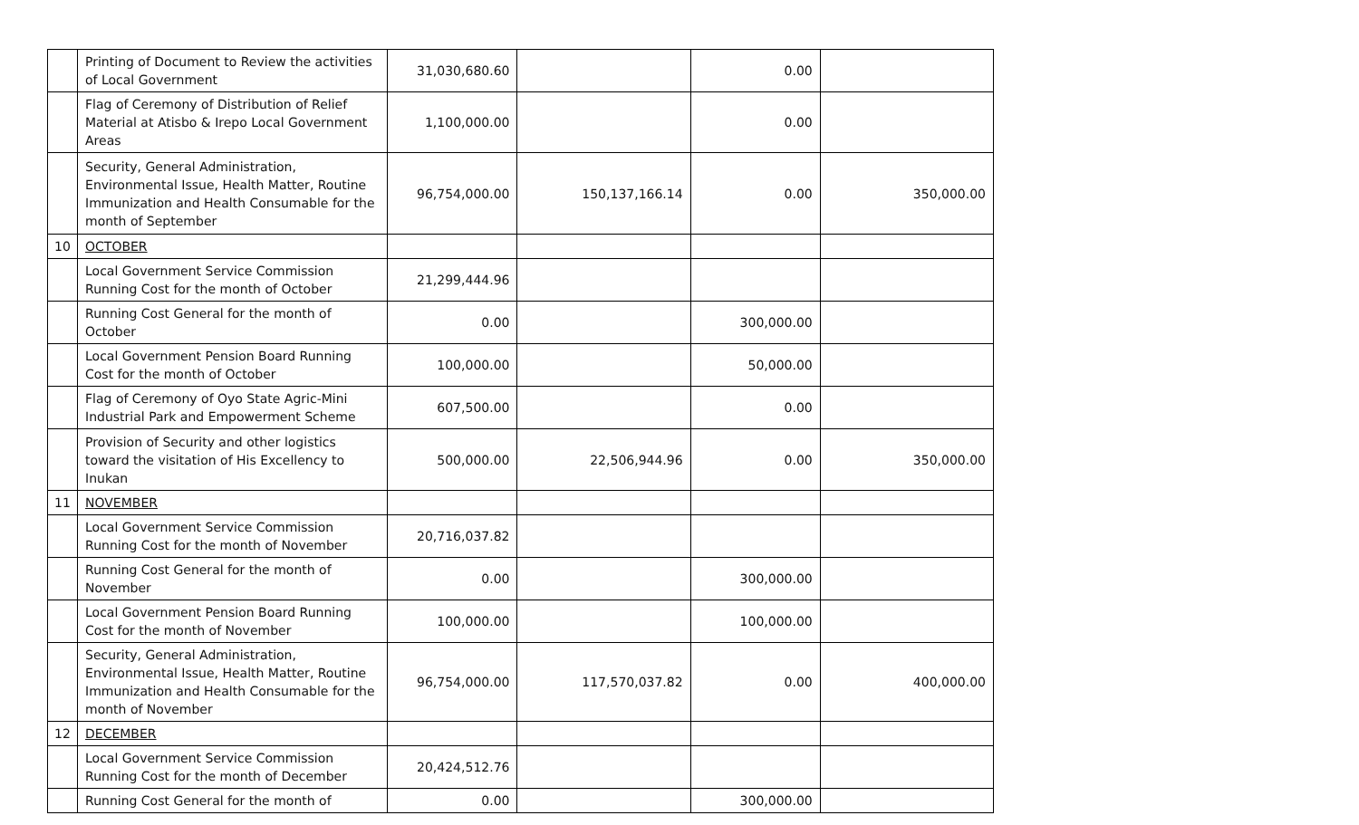| | Printing of Document to Review the activities of Local Government | 31,030,680.60 | | 0.00 | |
| | Flag of Ceremony of Distribution of Relief Material at Atisbo & Irepo Local Government Areas | 1,100,000.00 | | 0.00 | |
| | Security, General Administration, Environmental Issue, Health Matter, Routine Immunization and Health Consumable for the month of September | 96,754,000.00 | 150,137,166.14 | 0.00 | 350,000.00 |
| 10 | OCTOBER | | | | |
| | Local Government Service Commission Running Cost for the month of October | 21,299,444.96 | | | |
| | Running Cost General for the month of October | 0.00 | | 300,000.00 | |
| | Local Government Pension Board Running Cost for the month of October | 100,000.00 | | 50,000.00 | |
| | Flag of Ceremony of Oyo State Agric-Mini Industrial Park and Empowerment Scheme | 607,500.00 | | 0.00 | |
| | Provision of Security and other logistics toward the visitation of His Excellency to Inukan | 500,000.00 | 22,506,944.96 | 0.00 | 350,000.00 |
| 11 | NOVEMBER | | | | |
| | Local Government Service Commission Running Cost for the month of November | 20,716,037.82 | | | |
| | Running Cost General for the month of November | 0.00 | | 300,000.00 | |
| | Local Government Pension Board Running Cost for the month of November | 100,000.00 | | 100,000.00 | |
| | Security, General Administration, Environmental Issue, Health Matter, Routine Immunization and Health Consumable for the month of November | 96,754,000.00 | 117,570,037.82 | 0.00 | 400,000.00 |
| 12 | DECEMBER | | | | |
| | Local Government Service Commission Running Cost for the month of December | 20,424,512.76 | | | |
| | Running Cost General for the month of | 0.00 | | 300,000.00 | |